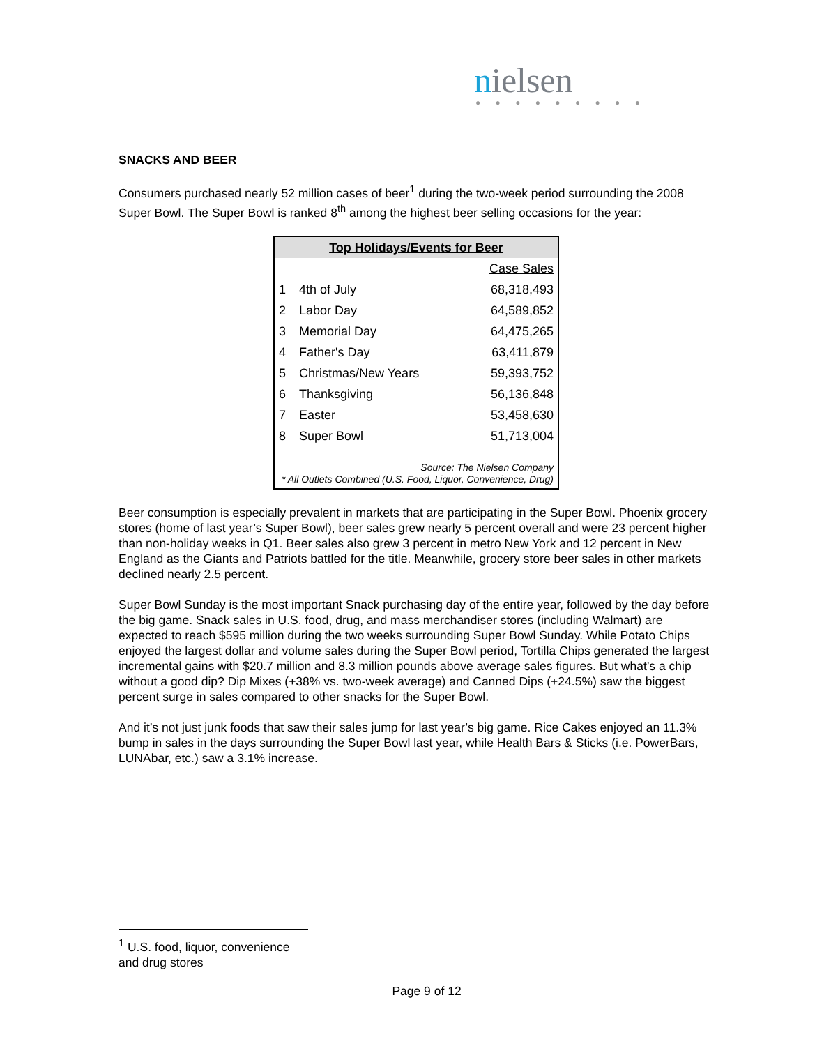nielsen
● ● ● ● ● ● ● ● ●
SNACKS AND BEER
Consumers purchased nearly 52 million cases of beer<sup>1</sup> during the two-week period surrounding the 2008 Super Bowl. The Super Bowl is ranked 8<sup>th</sup> among the highest beer selling occasions for the year:
| Top Holidays/Events for Beer | | |
| | | Case Sales |
| 1 | 4th of July | 68,318,493 |
| 2 | Labor Day | 64,589,852 |
| 3 | Memorial Day | 64,475,265 |
| 4 | Father's Day | 63,411,879 |
| 5 | Christmas/New Years | 59,393,752 |
| 6 | Thanksgiving | 56,136,848 |
| 7 | Easter | 53,458,630 |
| 8 | Super Bowl | 51,713,004 |
| Source: The Nielsen Company * All Outlets Combined (U.S. Food, Liquor, Convenience, Drug) | | |
Beer consumption is especially prevalent in markets that are participating in the Super Bowl. Phoenix grocery stores (home of last year’s Super Bowl), beer sales grew nearly 5 percent overall and were 23 percent higher than non-holiday weeks in Q1. Beer sales also grew 3 percent in metro New York and 12 percent in New England as the Giants and Patriots battled for the title. Meanwhile, grocery store beer sales in other markets declined nearly 2.5 percent.
Super Bowl Sunday is the most important Snack purchasing day of the entire year, followed by the day before the big game. Snack sales in U.S. food, drug, and mass merchandiser stores (including Walmart) are expected to reach $595 million during the two weeks surrounding Super Bowl Sunday. While Potato Chips enjoyed the largest dollar and volume sales during the Super Bowl period, Tortilla Chips generated the largest incremental gains with $20.7 million and 8.3 million pounds above average sales figures. But what’s a chip without a good dip? Dip Mixes (+38% vs. two-week average) and Canned Dips (+24.5%) saw the biggest percent surge in sales compared to other snacks for the Super Bowl.
And it’s not just junk foods that saw their sales jump for last year’s big game. Rice Cakes enjoyed an 11.3% bump in sales in the days surrounding the Super Bowl last year, while Health Bars & Sticks (i.e. PowerBars, LUNAbar, etc.) saw a 3.1% increase.
<sup>1</sup> U.S. food, liquor, convenience and drug stores
Page 9 of 12